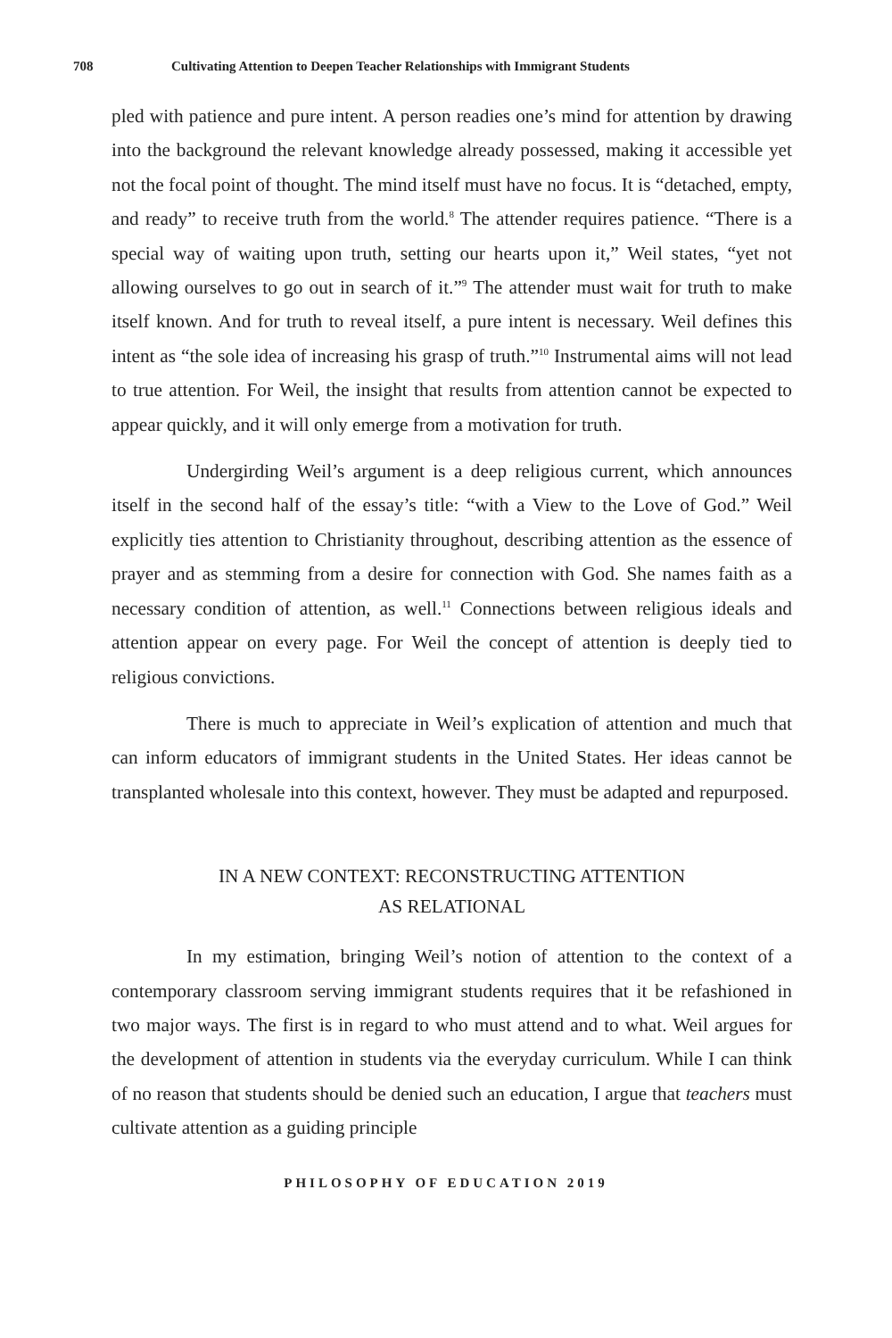708 Cultivating Attention to Deepen Teacher Relationships with Immigrant Students
pled with patience and pure intent. A person readies one’s mind for attention by drawing into the background the relevant knowledge already possessed, making it accessible yet not the focal point of thought. The mind itself must have no focus. It is “detached, empty, and ready” to receive truth from the world.<sup>8</sup> The attender requires patience. “There is a special way of waiting upon truth, setting our hearts upon it,” Weil states, “yet not allowing ourselves to go out in search of it.”<sup>9</sup> The attender must wait for truth to make itself known. And for truth to reveal itself, a pure intent is necessary. Weil defines this intent as “the sole idea of increasing his grasp of truth.”<sup>10</sup> Instrumental aims will not lead to true attention. For Weil, the insight that results from attention cannot be expected to appear quickly, and it will only emerge from a motivation for truth.
Undergirding Weil’s argument is a deep religious current, which announces itself in the second half of the essay’s title: “with a View to the Love of God.” Weil explicitly ties attention to Christianity throughout, describing attention as the essence of prayer and as stemming from a desire for connection with God. She names faith as a necessary condition of attention, as well.<sup>11</sup> Connections between religious ideals and attention appear on every page. For Weil the concept of attention is deeply tied to religious convictions.
There is much to appreciate in Weil’s explication of attention and much that can inform educators of immigrant students in the United States. Her ideas cannot be transplanted wholesale into this context, however. They must be adapted and repurposed.
IN A NEW CONTEXT: RECONSTRUCTING ATTENTION
AS RELATIONAL
In my estimation, bringing Weil’s notion of attention to the context of a contemporary classroom serving immigrant students requires that it be refashioned in two major ways. The first is in regard to who must attend and to what. Weil argues for the development of attention in students via the everyday curriculum. While I can think of no reason that students should be denied such an education, I argue that teachers must cultivate attention as a guiding principle
PHILOSOPHY OF EDUCATION 2019